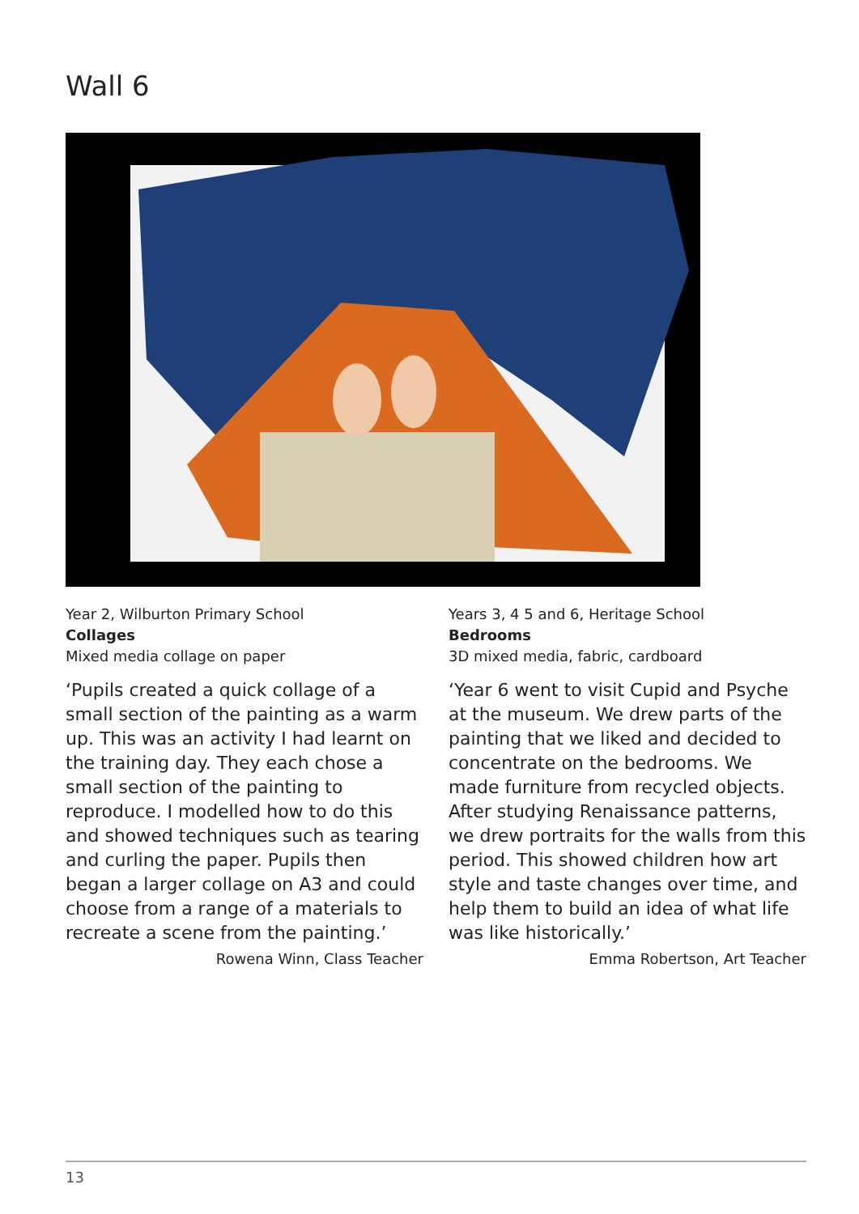Wall 6
Year 2, Wilburton Primary School
Collages
Mixed media collage on paper
‘Pupils created a quick collage of a small section of the painting as a warm up. This was an activity I had learnt on the training day. They each chose a small section of the painting to reproduce. I modelled how to do this and showed techniques such as tearing and curling the paper. Pupils then began a larger collage on A3 and could choose from a range of a materials to recreate a scene from the painting.’
Rowena Winn, Class Teacher
Years 3, 4 5 and 6, Heritage School
Bedrooms
3D mixed media, fabric, cardboard
‘Year 6 went to visit Cupid and Psyche at the museum. We drew parts of the painting that we liked and decided to concentrate on the bedrooms. We made furniture from recycled objects. After studying Renaissance patterns, we drew portraits for the walls from this period. This showed children how art style and taste changes over time, and help them to build an idea of what life was like historically.’
Emma Robertson, Art Teacher
13